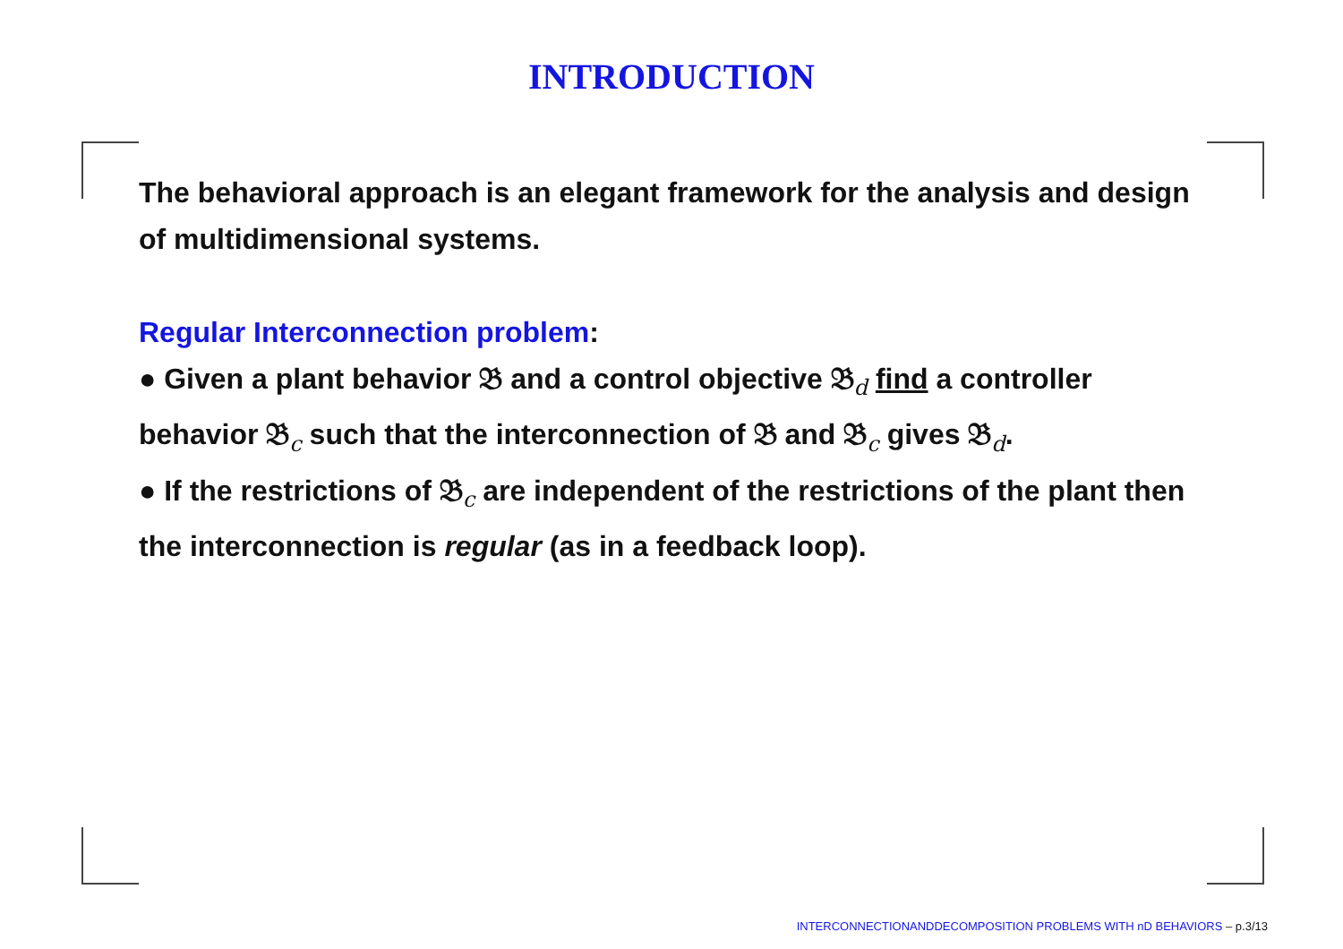INTRODUCTION
The behavioral approach is an elegant framework for the analysis and design of multidimensional systems.
Regular Interconnection problem:
● Given a plant behavior 𝔅 and a control objective 𝔅<sub>d</sub> find a controller behavior 𝔅<sub>c</sub> such that the interconnection of 𝔅 and 𝔅<sub>c</sub> gives 𝔅<sub>d</sub>.
● If the restrictions of 𝔅<sub>c</sub> are independent of the restrictions of the plant then the interconnection is regular (as in a feedback loop).
INTERCONNECTIONANDDECOMPOSITION PROBLEMS WITH nD BEHAVIORS – p.3/13